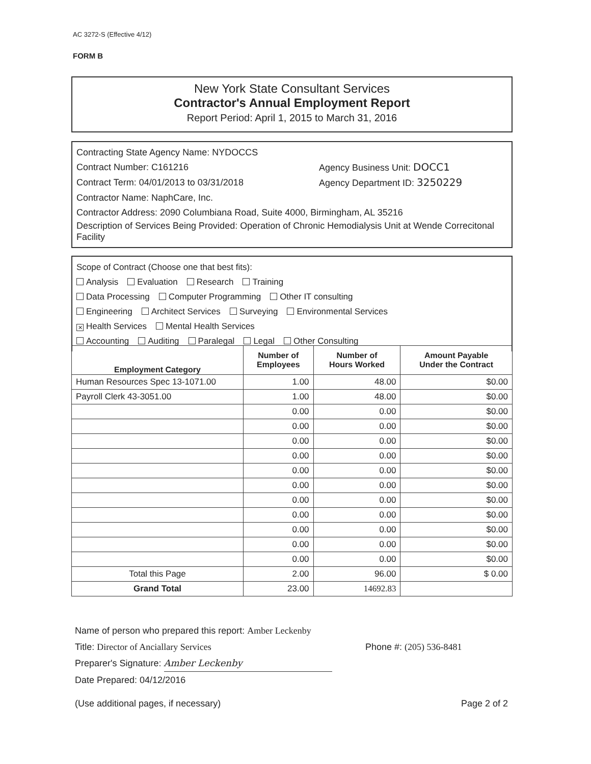AC 3272-S (Effective 4/12)
FORM B
New York State Consultant Services
Contractor's Annual Employment Report
Report Period: April 1, 2015 to March 31, 2016
Contracting State Agency Name: NYDOCCS
Contract Number: C161216 Agency Business Unit: DOCC1
Contract Term: 04/01/2013 to 03/31/2018 Agency Department ID: 3250229
Contractor Name: NaphCare, Inc.
Contractor Address: 2090 Columbiana Road, Suite 4000, Birmingham, AL 35216
Description of Services Being Provided: Operation of Chronic Hemodialysis Unit at Wende Correcitonal Facility
Scope of Contract (Choose one that best fits):
Analysis Evaluation Research Training
Data Processing Computer Programming Other IT consulting
Engineering Architect Services Surveying Environmental Services
✕ Health Services Mental Health Services
Accounting Auditing Paralegal Legal Other Consulting
| Employment Category | Number of Employees | Number of Hours Worked | Amount Payable Under the Contract |
| --- | --- | --- | --- |
| Human Resources Spec 13-1071.00 | 1.00 | 48.00 | $0.00 |
| Payroll Clerk 43-3051.00 | 1.00 | 48.00 | $0.00 |
| | 0.00 | 0.00 | $0.00 |
| | 0.00 | 0.00 | $0.00 |
| | 0.00 | 0.00 | $0.00 |
| | 0.00 | 0.00 | $0.00 |
| | 0.00 | 0.00 | $0.00 |
| | 0.00 | 0.00 | $0.00 |
| | 0.00 | 0.00 | $0.00 |
| | 0.00 | 0.00 | $0.00 |
| | 0.00 | 0.00 | $0.00 |
| | 0.00 | 0.00 | $0.00 |
| | 0.00 | 0.00 | $0.00 |
| Total this Page | 2.00 | 96.00 | $ 0.00 |
| Grand Total | 23.00 | 14692.83 | |
Name of person who prepared this report: Amber Leckenby
Title: Director of Anciallary Services Phone #: (205) 536-8481
Preparer's Signature: Amber Leckenby
Date Prepared: 04/12/2016
(Use additional pages, if necessary) Page 2 of 2